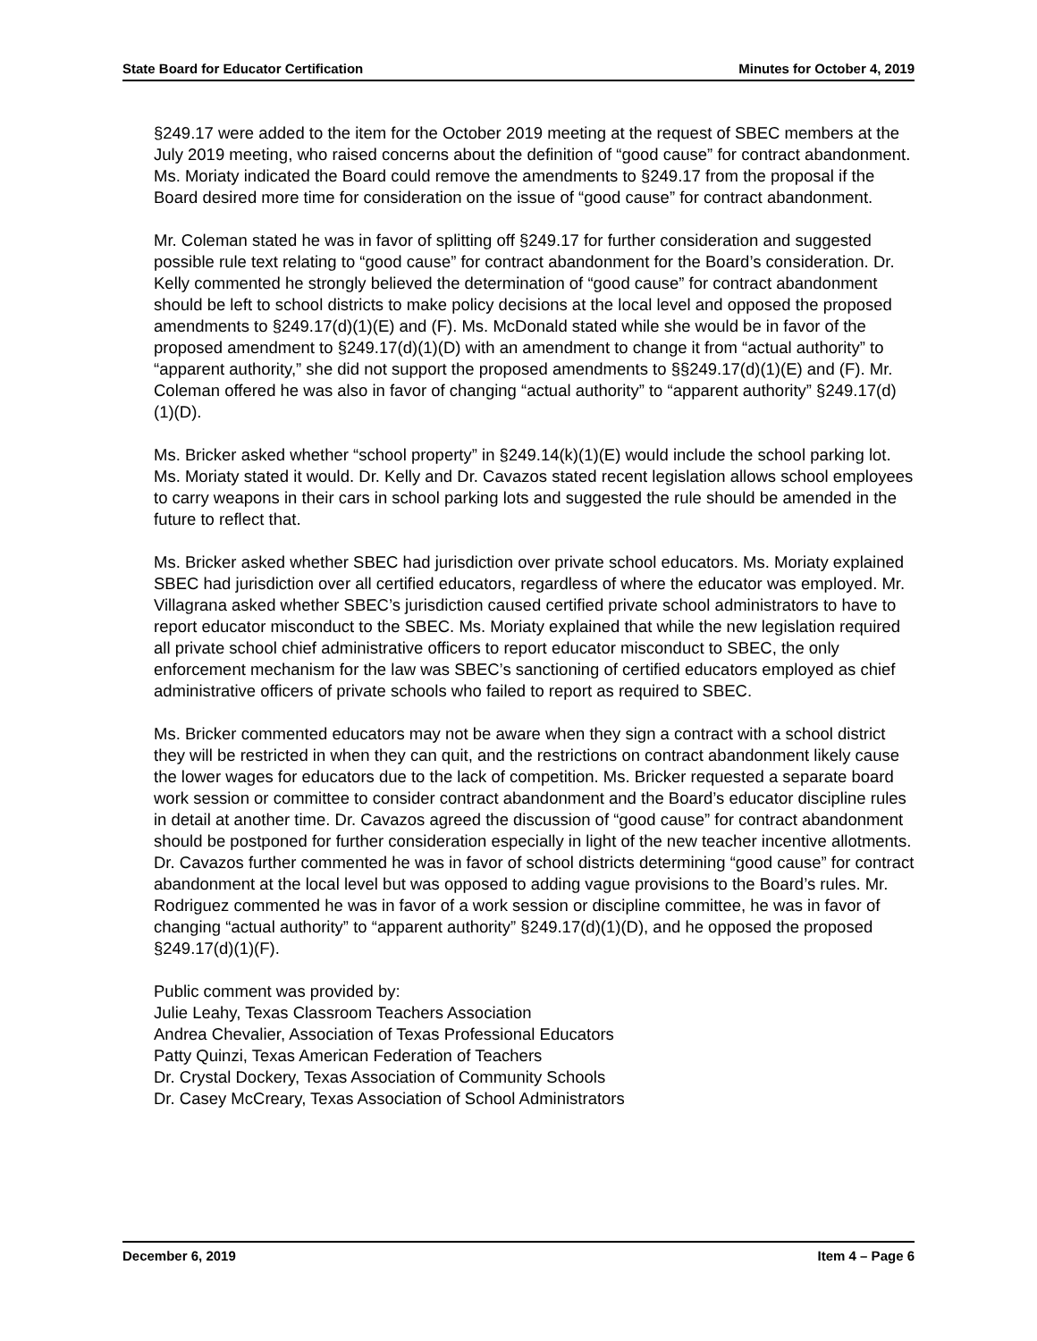State Board for Educator Certification Minutes for October 4, 2019
§249.17 were added to the item for the October 2019 meeting at the request of SBEC members at the July 2019 meeting, who raised concerns about the definition of “good cause” for contract abandonment. Ms. Moriaty indicated the Board could remove the amendments to §249.17 from the proposal if the Board desired more time for consideration on the issue of “good cause” for contract abandonment.
Mr. Coleman stated he was in favor of splitting off §249.17 for further consideration and suggested possible rule text relating to “good cause” for contract abandonment for the Board’s consideration. Dr. Kelly commented he strongly believed the determination of “good cause” for contract abandonment should be left to school districts to make policy decisions at the local level and opposed the proposed amendments to §249.17(d)(1)(E) and (F). Ms. McDonald stated while she would be in favor of the proposed amendment to §249.17(d)(1)(D) with an amendment to change it from “actual authority” to “apparent authority,” she did not support the proposed amendments to §§249.17(d)(1)(E) and (F). Mr. Coleman offered he was also in favor of changing “actual authority” to “apparent authority” §249.17(d)(1)(D).
Ms. Bricker asked whether “school property” in §249.14(k)(1)(E) would include the school parking lot. Ms. Moriaty stated it would. Dr. Kelly and Dr. Cavazos stated recent legislation allows school employees to carry weapons in their cars in school parking lots and suggested the rule should be amended in the future to reflect that.
Ms. Bricker asked whether SBEC had jurisdiction over private school educators. Ms. Moriaty explained SBEC had jurisdiction over all certified educators, regardless of where the educator was employed. Mr. Villagrana asked whether SBEC’s jurisdiction caused certified private school administrators to have to report educator misconduct to the SBEC. Ms. Moriaty explained that while the new legislation required all private school chief administrative officers to report educator misconduct to SBEC, the only enforcement mechanism for the law was SBEC’s sanctioning of certified educators employed as chief administrative officers of private schools who failed to report as required to SBEC.
Ms. Bricker commented educators may not be aware when they sign a contract with a school district they will be restricted in when they can quit, and the restrictions on contract abandonment likely cause the lower wages for educators due to the lack of competition. Ms. Bricker requested a separate board work session or committee to consider contract abandonment and the Board’s educator discipline rules in detail at another time. Dr. Cavazos agreed the discussion of “good cause” for contract abandonment should be postponed for further consideration especially in light of the new teacher incentive allotments. Dr. Cavazos further commented he was in favor of school districts determining “good cause” for contract abandonment at the local level but was opposed to adding vague provisions to the Board’s rules. Mr. Rodriguez commented he was in favor of a work session or discipline committee, he was in favor of changing “actual authority” to “apparent authority” §249.17(d)(1)(D), and he opposed the proposed §249.17(d)(1)(F).
Public comment was provided by:
Julie Leahy, Texas Classroom Teachers Association
Andrea Chevalier, Association of Texas Professional Educators
Patty Quinzi, Texas American Federation of Teachers
Dr. Crystal Dockery, Texas Association of Community Schools
Dr. Casey McCreary, Texas Association of School Administrators
December 6, 2019 Item 4 – Page 6